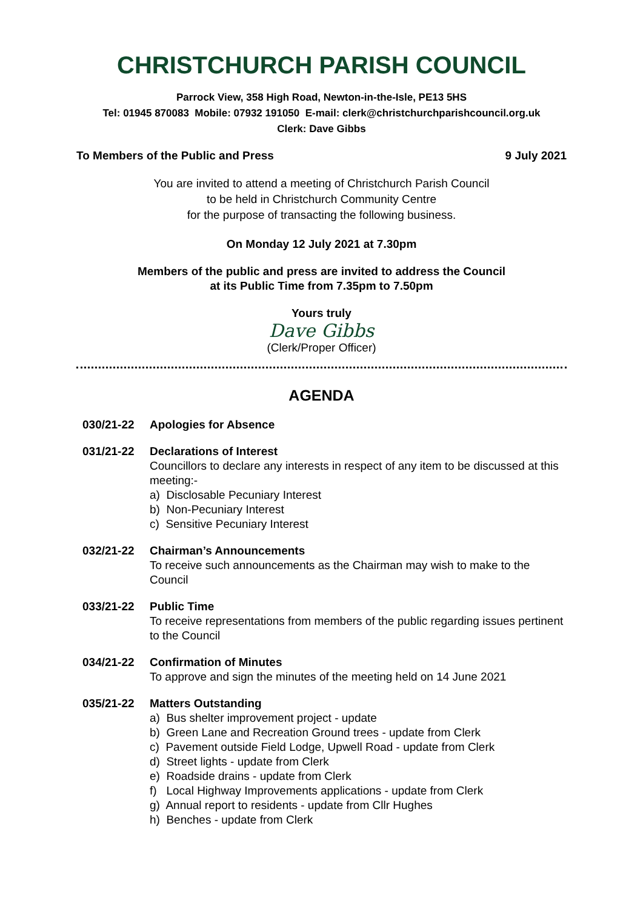CHRISTCHURCH PARISH COUNCIL
Parrock View, 358 High Road, Newton-in-the-Isle, PE13 5HS
Tel: 01945 870083 Mobile: 07932 191050 E-mail: clerk@christchurchparishcouncil.org.uk
Clerk: Dave Gibbs
To Members of the Public and Press 9 July 2021
You are invited to attend a meeting of Christchurch Parish Council
to be held in Christchurch Community Centre
for the purpose of transacting the following business.
On Monday 12 July 2021 at 7.30pm
Members of the public and press are invited to address the Council
at its Public Time from 7.35pm to 7.50pm
Yours truly
Dave Gibbs
(Clerk/Proper Officer)
AGENDA
030/21-22 Apologies for Absence
031/21-22 Declarations of Interest
Councillors to declare any interests in respect of any item to be discussed at this meeting:-
a) Disclosable Pecuniary Interest
b) Non-Pecuniary Interest
c) Sensitive Pecuniary Interest
032/21-22 Chairman’s Announcements
To receive such announcements as the Chairman may wish to make to the Council
033/21-22 Public Time
To receive representations from members of the public regarding issues pertinent to the Council
034/21-22 Confirmation of Minutes
To approve and sign the minutes of the meeting held on 14 June 2021
035/21-22 Matters Outstanding
a) Bus shelter improvement project - update
b) Green Lane and Recreation Ground trees - update from Clerk
c) Pavement outside Field Lodge, Upwell Road - update from Clerk
d) Street lights - update from Clerk
e) Roadside drains - update from Clerk
f) Local Highway Improvements applications - update from Clerk
g) Annual report to residents - update from Cllr Hughes
h) Benches - update from Clerk